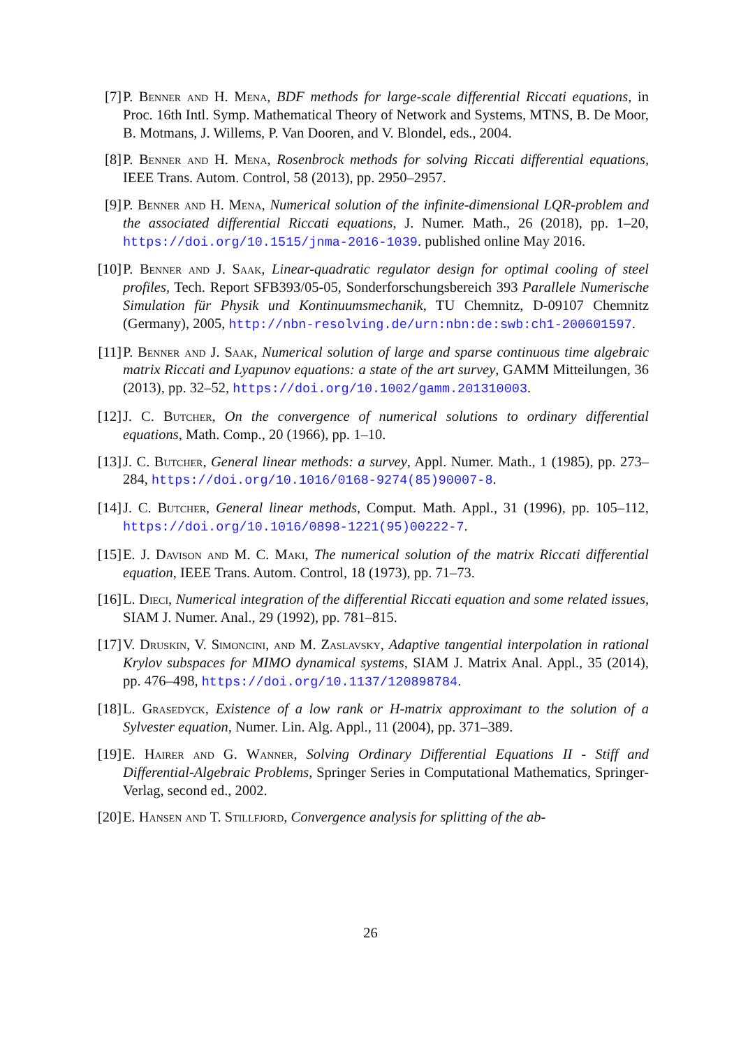[7] P. Benner and H. Mena, BDF methods for large-scale differential Riccati equations, in Proc. 16th Intl. Symp. Mathematical Theory of Network and Systems, MTNS, B. De Moor, B. Motmans, J. Willems, P. Van Dooren, and V. Blondel, eds., 2004.
[8] P. Benner and H. Mena, Rosenbrock methods for solving Riccati differential equations, IEEE Trans. Autom. Control, 58 (2013), pp. 2950–2957.
[9] P. Benner and H. Mena, Numerical solution of the infinite-dimensional LQR-problem and the associated differential Riccati equations, J. Numer. Math., 26 (2018), pp. 1–20, https://doi.org/10.1515/jnma-2016-1039. published online May 2016.
[10]
P. Benner and J. Saak, Linear-quadratic regulator design for optimal cooling of steel profiles, Tech. Report SFB393/05-05, Sonderforschungsbereich 393 Parallele Numerische Simulation für Physik und Kontinuumsmechanik, TU Chemnitz, D-09107 Chemnitz (Germany), 2005, http://nbn-resolving.de/urn:nbn:de:swb:ch1-200601597.
[11]
P. Benner and J. Saak, Numerical solution of large and sparse continuous time algebraic matrix Riccati and Lyapunov equations: a state of the art survey, GAMM Mitteilungen, 36 (2013), pp. 32–52, https://doi.org/10.1002/gamm.201310003.
[12]
J. C. Butcher, On the convergence of numerical solutions to ordinary differential equations, Math. Comp., 20 (1966), pp. 1–10.
[13]
J. C. Butcher, General linear methods: a survey, Appl. Numer. Math., 1 (1985), pp. 273–284, https://doi.org/10.1016/0168-9274(85)90007-8.
[14]
J. C. Butcher, General linear methods, Comput. Math. Appl., 31 (1996), pp. 105–112, https://doi.org/10.1016/0898-1221(95)00222-7.
[15]
E. J. Davison and M. C. Maki, The numerical solution of the matrix Riccati differential equation, IEEE Trans. Autom. Control, 18 (1973), pp. 71–73.
[16]
L. Dieci, Numerical integration of the differential Riccati equation and some related issues, SIAM J. Numer. Anal., 29 (1992), pp. 781–815.
[17]
V. Druskin, V. Simoncini, and M. Zaslavsky, Adaptive tangential interpolation in rational Krylov subspaces for MIMO dynamical systems, SIAM J. Matrix Anal. Appl., 35 (2014), pp. 476–498, https://doi.org/10.1137/120898784.
[18]
L. Grasedyck, Existence of a low rank or H-matrix approximant to the solution of a Sylvester equation, Numer. Lin. Alg. Appl., 11 (2004), pp. 371–389.
[19]
E. Hairer and G. Wanner, Solving Ordinary Differential Equations II - Stiff and Differential-Algebraic Problems, Springer Series in Computational Mathematics, Springer-Verlag, second ed., 2002.
[20]
E. Hansen and T. Stillfjord, Convergence analysis for splitting of the ab-
26